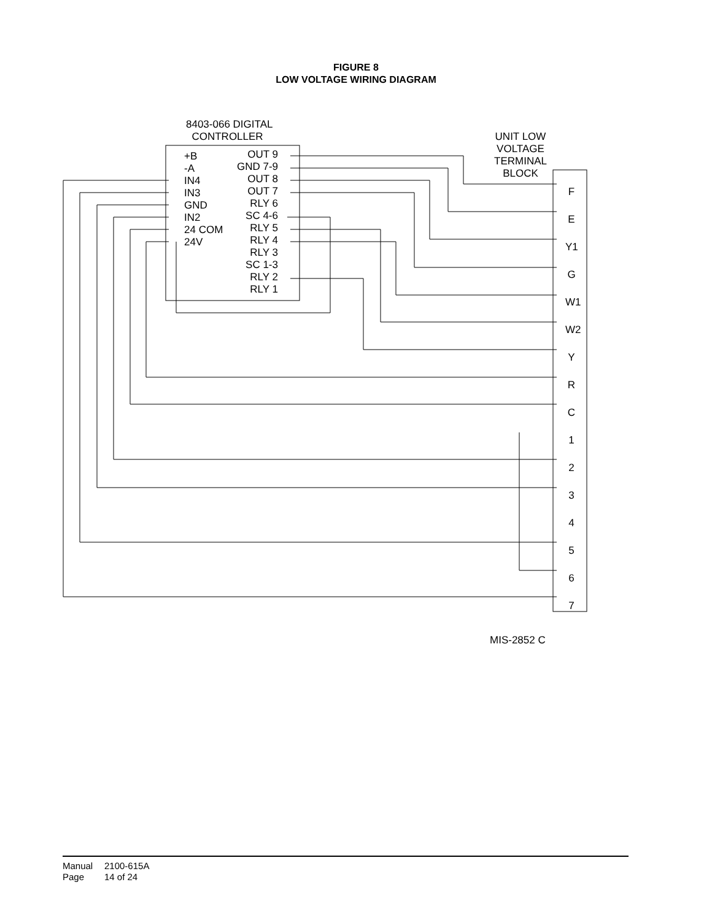FIGURE 8
LOW VOLTAGE WIRING DIAGRAM
8403-066 DIGITAL
CONTROLLER
UNIT LOW
VOLTAGE
TERMINAL
BLOCK
+B
-A
IN4
IN3
GND
IN2
24 COM
24V
OUT 9
GND 7-9
OUT 8
OUT 7
RLY 6
SC 4-6
RLY 5
RLY 4
RLY 3
SC 1-3
RLY 2
RLY 1
F
E
Y1
G
W1
W2
Y
R
C
1
2
3
4
5
6
7
MIS-2852 C
Manual 2100-615A
Page 14 of 24